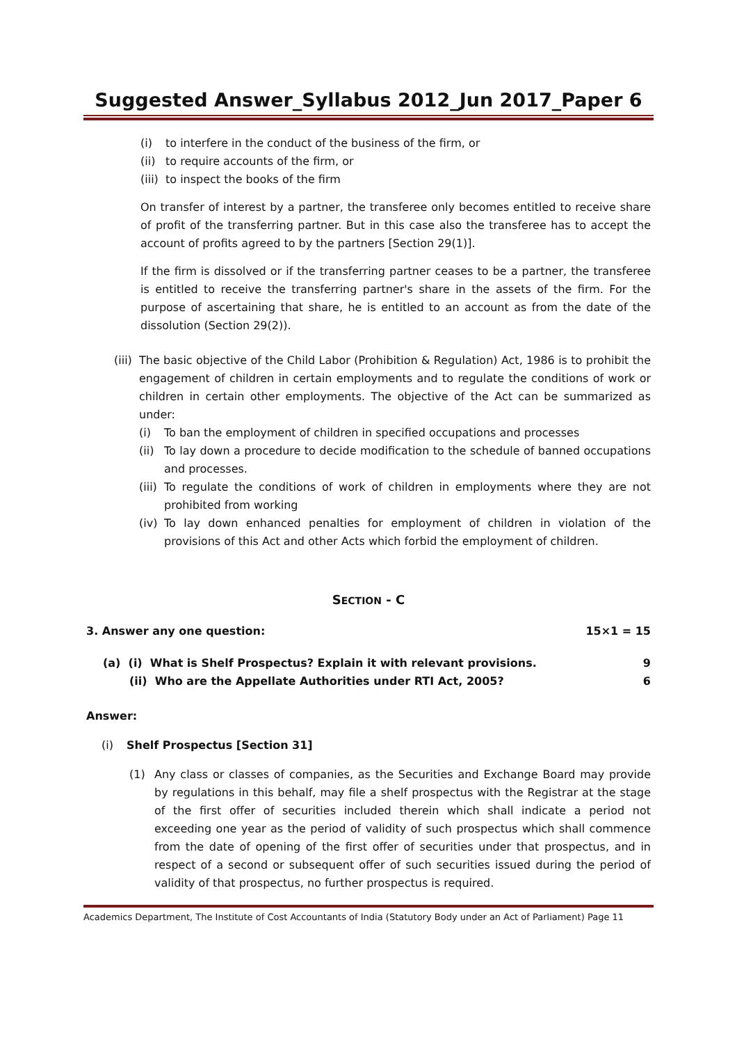Suggested Answer_Syllabus 2012_Jun 2017_Paper 6
(i) to interfere in the conduct of the business of the firm, or
(ii) to require accounts of the firm, or
(iii) to inspect the books of the firm
On transfer of interest by a partner, the transferee only becomes entitled to receive share of profit of the transferring partner. But in this case also the transferee has to accept the account of profits agreed to by the partners [Section 29(1)].
If the firm is dissolved or if the transferring partner ceases to be a partner, the transferee is entitled to receive the transferring partner's share in the assets of the firm. For the purpose of ascertaining that share, he is entitled to an account as from the date of the dissolution (Section 29(2)).
(iii) The basic objective of the Child Labor (Prohibition & Regulation) Act, 1986 is to prohibit the engagement of children in certain employments and to regulate the conditions of work or children in certain other employments. The objective of the Act can be summarized as under:
(i) To ban the employment of children in specified occupations and processes
(ii) To lay down a procedure to decide modification to the schedule of banned occupations and processes.
(iii) To regulate the conditions of work of children in employments where they are not prohibited from working
(iv) To lay down enhanced penalties for employment of children in violation of the provisions of this Act and other Acts which forbid the employment of children.
SECTION - C
3. Answer any one question: 15×1 = 15
(a) (i) What is Shelf Prospectus? Explain it with relevant provisions. 9
(ii) Who are the Appellate Authorities under RTI Act, 2005? 6
Answer:
(i) Shelf Prospectus [Section 31]
(1) Any class or classes of companies, as the Securities and Exchange Board may provide by regulations in this behalf, may file a shelf prospectus with the Registrar at the stage of the first offer of securities included therein which shall indicate a period not exceeding one year as the period of validity of such prospectus which shall commence from the date of opening of the first offer of securities under that prospectus, and in respect of a second or subsequent offer of such securities issued during the period of validity of that prospectus, no further prospectus is required.
Academics Department, The Institute of Cost Accountants of India (Statutory Body under an Act of Parliament) Page 11